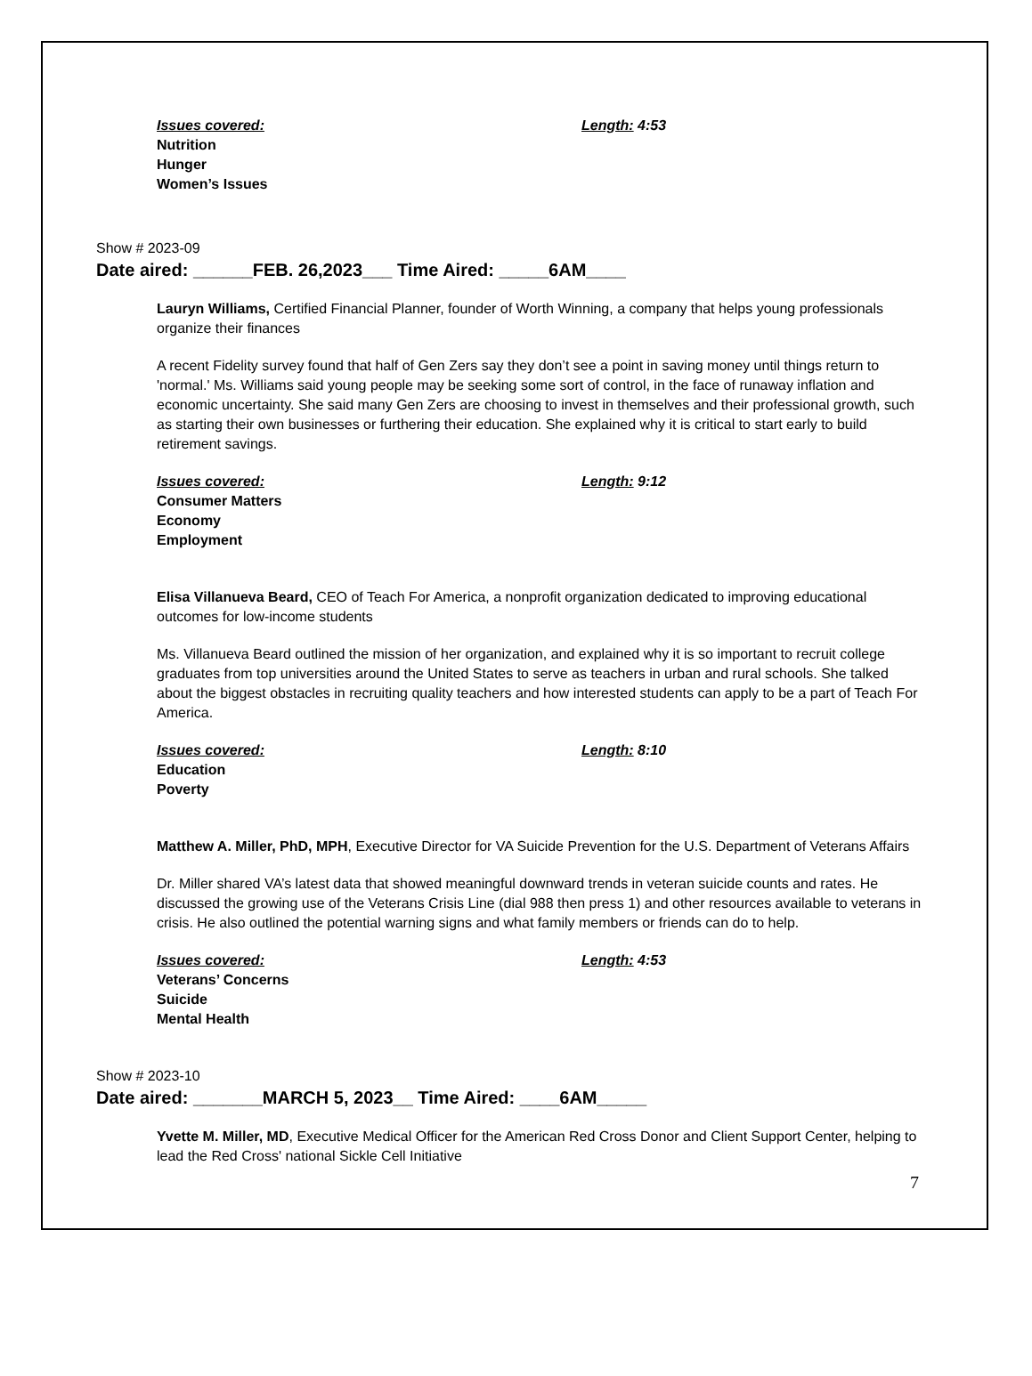Issues covered: Length: 4:53
Nutrition
Hunger
Women’s Issues
Show # 2023-09
Date aired: ______FEB. 26,2023___ Time Aired: _____6AM____
Lauryn Williams, Certified Financial Planner, founder of Worth Winning, a company that helps young professionals organize their finances
A recent Fidelity survey found that half of Gen Zers say they don’t see a point in saving money until things return to 'normal.' Ms. Williams said young people may be seeking some sort of control, in the face of runaway inflation and economic uncertainty. She said many Gen Zers are choosing to invest in themselves and their professional growth, such as starting their own businesses or furthering their education. She explained why it is critical to start early to build retirement savings.
Issues covered: Length: 9:12
Consumer Matters
Economy
Employment
Elisa Villanueva Beard, CEO of Teach For America, a nonprofit organization dedicated to improving educational outcomes for low-income students
Ms. Villanueva Beard outlined the mission of her organization, and explained why it is so important to recruit college graduates from top universities around the United States to serve as teachers in urban and rural schools. She talked about the biggest obstacles in recruiting quality teachers and how interested students can apply to be a part of Teach For America.
Issues covered: Length: 8:10
Education
Poverty
Matthew A. Miller, PhD, MPH, Executive Director for VA Suicide Prevention for the U.S. Department of Veterans Affairs
Dr. Miller shared VA’s latest data that showed meaningful downward trends in veteran suicide counts and rates. He discussed the growing use of the Veterans Crisis Line (dial 988 then press 1) and other resources available to veterans in crisis. He also outlined the potential warning signs and what family members or friends can do to help.
Issues covered: Length: 4:53
Veterans’ Concerns
Suicide
Mental Health
Show # 2023-10
Date aired: _______MARCH 5, 2023__ Time Aired: ____6AM_____
Yvette M. Miller, MD, Executive Medical Officer for the American Red Cross Donor and Client Support Center, helping to lead the Red Cross' national Sickle Cell Initiative
7